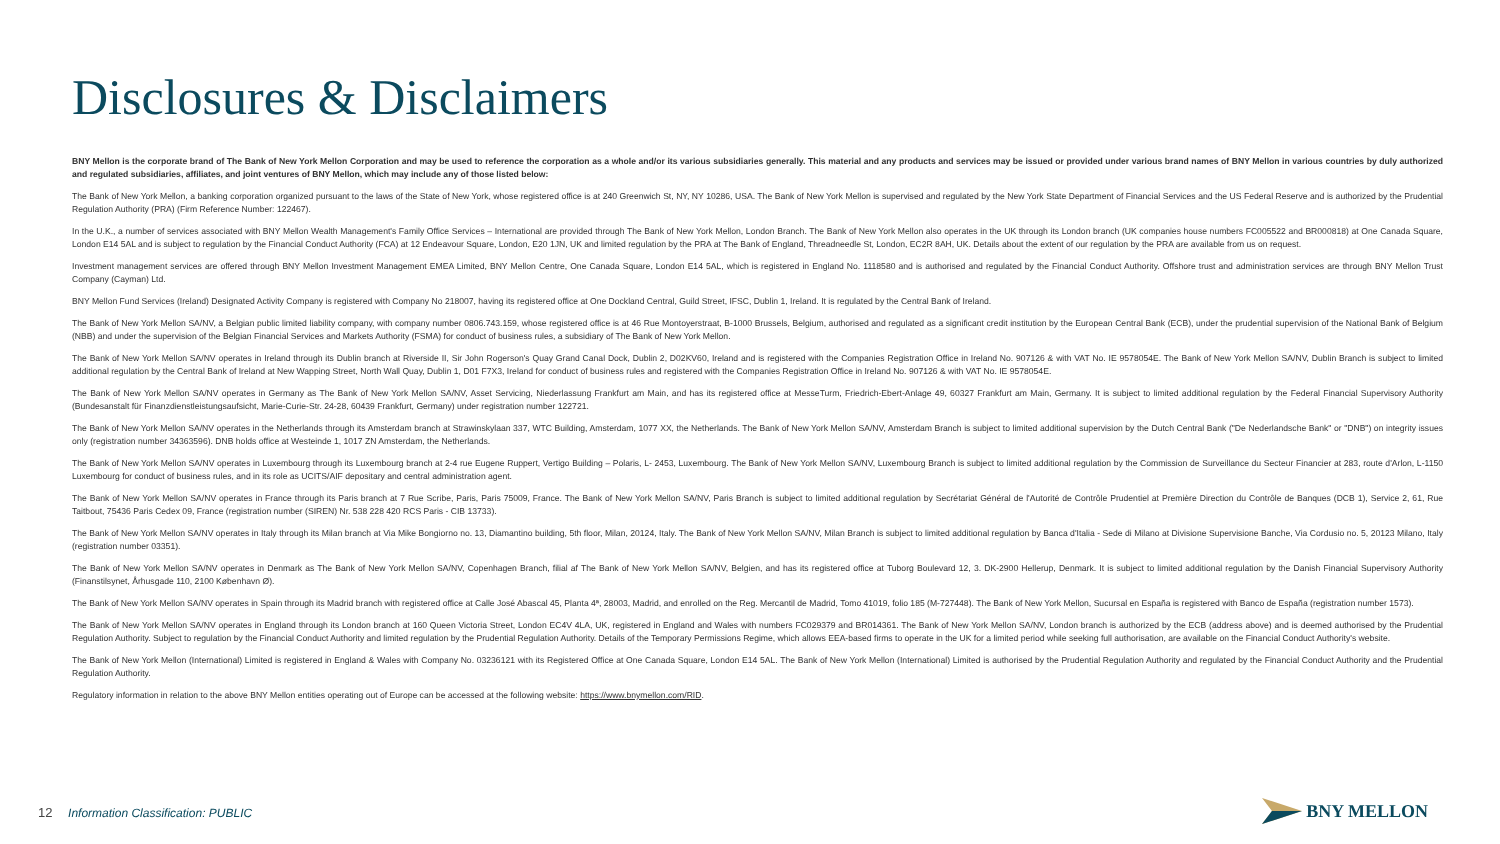Disclosures & Disclaimers
BNY Mellon is the corporate brand of The Bank of New York Mellon Corporation and may be used to reference the corporation as a whole and/or its various subsidiaries generally. This material and any products and services may be issued or provided under various brand names of BNY Mellon in various countries by duly authorized and regulated subsidiaries, affiliates, and joint ventures of BNY Mellon, which may include any of those listed below:
The Bank of New York Mellon, a banking corporation organized pursuant to the laws of the State of New York, whose registered office is at 240 Greenwich St, NY, NY 10286, USA. The Bank of New York Mellon is supervised and regulated by the New York State Department of Financial Services and the US Federal Reserve and is authorized by the Prudential Regulation Authority (PRA) (Firm Reference Number: 122467).
In the U.K., a number of services associated with BNY Mellon Wealth Management's Family Office Services – International are provided through The Bank of New York Mellon, London Branch. The Bank of New York Mellon also operates in the UK through its London branch (UK companies house numbers FC005522 and BR000818) at One Canada Square, London E14 5AL and is subject to regulation by the Financial Conduct Authority (FCA) at 12 Endeavour Square, London, E20 1JN, UK and limited regulation by the PRA at The Bank of England, Threadneedle St, London, EC2R 8AH, UK. Details about the extent of our regulation by the PRA are available from us on request.
Investment management services are offered through BNY Mellon Investment Management EMEA Limited, BNY Mellon Centre, One Canada Square, London E14 5AL, which is registered in England No. 1118580 and is authorised and regulated by the Financial Conduct Authority. Offshore trust and administration services are through BNY Mellon Trust Company (Cayman) Ltd.
BNY Mellon Fund Services (Ireland) Designated Activity Company is registered with Company No 218007, having its registered office at One Dockland Central, Guild Street, IFSC, Dublin 1, Ireland. It is regulated by the Central Bank of Ireland.
The Bank of New York Mellon SA/NV, a Belgian public limited liability company, with company number 0806.743.159, whose registered office is at 46 Rue Montoyerstraat, B-1000 Brussels, Belgium, authorised and regulated as a significant credit institution by the European Central Bank (ECB), under the prudential supervision of the National Bank of Belgium (NBB) and under the supervision of the Belgian Financial Services and Markets Authority (FSMA) for conduct of business rules, a subsidiary of The Bank of New York Mellon.
The Bank of New York Mellon SA/NV operates in Ireland through its Dublin branch at Riverside II, Sir John Rogerson's Quay Grand Canal Dock, Dublin 2, D02KV60, Ireland and is registered with the Companies Registration Office in Ireland No. 907126 & with VAT No. IE 9578054E. The Bank of New York Mellon SA/NV, Dublin Branch is subject to limited additional regulation by the Central Bank of Ireland at New Wapping Street, North Wall Quay, Dublin 1, D01 F7X3, Ireland for conduct of business rules and registered with the Companies Registration Office in Ireland No. 907126 & with VAT No. IE 9578054E.
The Bank of New York Mellon SA/NV operates in Germany as The Bank of New York Mellon SA/NV, Asset Servicing, Niederlassung Frankfurt am Main, and has its registered office at MesseTurm, Friedrich-Ebert-Anlage 49, 60327 Frankfurt am Main, Germany. It is subject to limited additional regulation by the Federal Financial Supervisory Authority (Bundesanstalt für Finanzdienstleistungsaufsicht, Marie-Curie-Str. 24-28, 60439 Frankfurt, Germany) under registration number 122721.
The Bank of New York Mellon SA/NV operates in the Netherlands through its Amsterdam branch at Strawinskylaan 337, WTC Building, Amsterdam, 1077 XX, the Netherlands. The Bank of New York Mellon SA/NV, Amsterdam Branch is subject to limited additional supervision by the Dutch Central Bank ("De Nederlandsche Bank" or "DNB") on integrity issues only (registration number 34363596). DNB holds office at Westeinde 1, 1017 ZN Amsterdam, the Netherlands.
The Bank of New York Mellon SA/NV operates in Luxembourg through its Luxembourg branch at 2-4 rue Eugene Ruppert, Vertigo Building – Polaris, L- 2453, Luxembourg. The Bank of New York Mellon SA/NV, Luxembourg Branch is subject to limited additional regulation by the Commission de Surveillance du Secteur Financier at 283, route d'Arlon, L-1150 Luxembourg for conduct of business rules, and in its role as UCITS/AIF depositary and central administration agent.
The Bank of New York Mellon SA/NV operates in France through its Paris branch at 7 Rue Scribe, Paris, Paris 75009, France. The Bank of New York Mellon SA/NV, Paris Branch is subject to limited additional regulation by Secrétariat Général de l'Autorité de Contrôle Prudentiel at Première Direction du Contrôle de Banques (DCB 1), Service 2, 61, Rue Taitbout, 75436 Paris Cedex 09, France (registration number (SIREN) Nr. 538 228 420 RCS Paris - CIB 13733).
The Bank of New York Mellon SA/NV operates in Italy through its Milan branch at Via Mike Bongiorno no. 13, Diamantino building, 5th floor, Milan, 20124, Italy. The Bank of New York Mellon SA/NV, Milan Branch is subject to limited additional regulation by Banca d'Italia - Sede di Milano at Divisione Supervisione Banche, Via Cordusio no. 5, 20123 Milano, Italy (registration number 03351).
The Bank of New York Mellon SA/NV operates in Denmark as The Bank of New York Mellon SA/NV, Copenhagen Branch, filial af The Bank of New York Mellon SA/NV, Belgien, and has its registered office at Tuborg Boulevard 12, 3. DK-2900 Hellerup, Denmark. It is subject to limited additional regulation by the Danish Financial Supervisory Authority (Finanstilsynet, Århusgade 110, 2100 København Ø).
The Bank of New York Mellon SA/NV operates in Spain through its Madrid branch with registered office at Calle José Abascal 45, Planta 4ª, 28003, Madrid, and enrolled on the Reg. Mercantil de Madrid, Tomo 41019, folio 185 (M-727448). The Bank of New York Mellon, Sucursal en España is registered with Banco de España (registration number 1573).
The Bank of New York Mellon SA/NV operates in England through its London branch at 160 Queen Victoria Street, London EC4V 4LA, UK, registered in England and Wales with numbers FC029379 and BR014361. The Bank of New York Mellon SA/NV, London branch is authorized by the ECB (address above) and is deemed authorised by the Prudential Regulation Authority. Subject to regulation by the Financial Conduct Authority and limited regulation by the Prudential Regulation Authority. Details of the Temporary Permissions Regime, which allows EEA-based firms to operate in the UK for a limited period while seeking full authorisation, are available on the Financial Conduct Authority's website.
The Bank of New York Mellon (International) Limited is registered in England & Wales with Company No. 03236121 with its Registered Office at One Canada Square, London E14 5AL. The Bank of New York Mellon (International) Limited is authorised by the Prudential Regulation Authority and regulated by the Financial Conduct Authority and the Prudential Regulation Authority.
Regulatory information in relation to the above BNY Mellon entities operating out of Europe can be accessed at the following website: https://www.bnymellon.com/RID.
12 Information Classification: PUBLIC
BNY MELLON